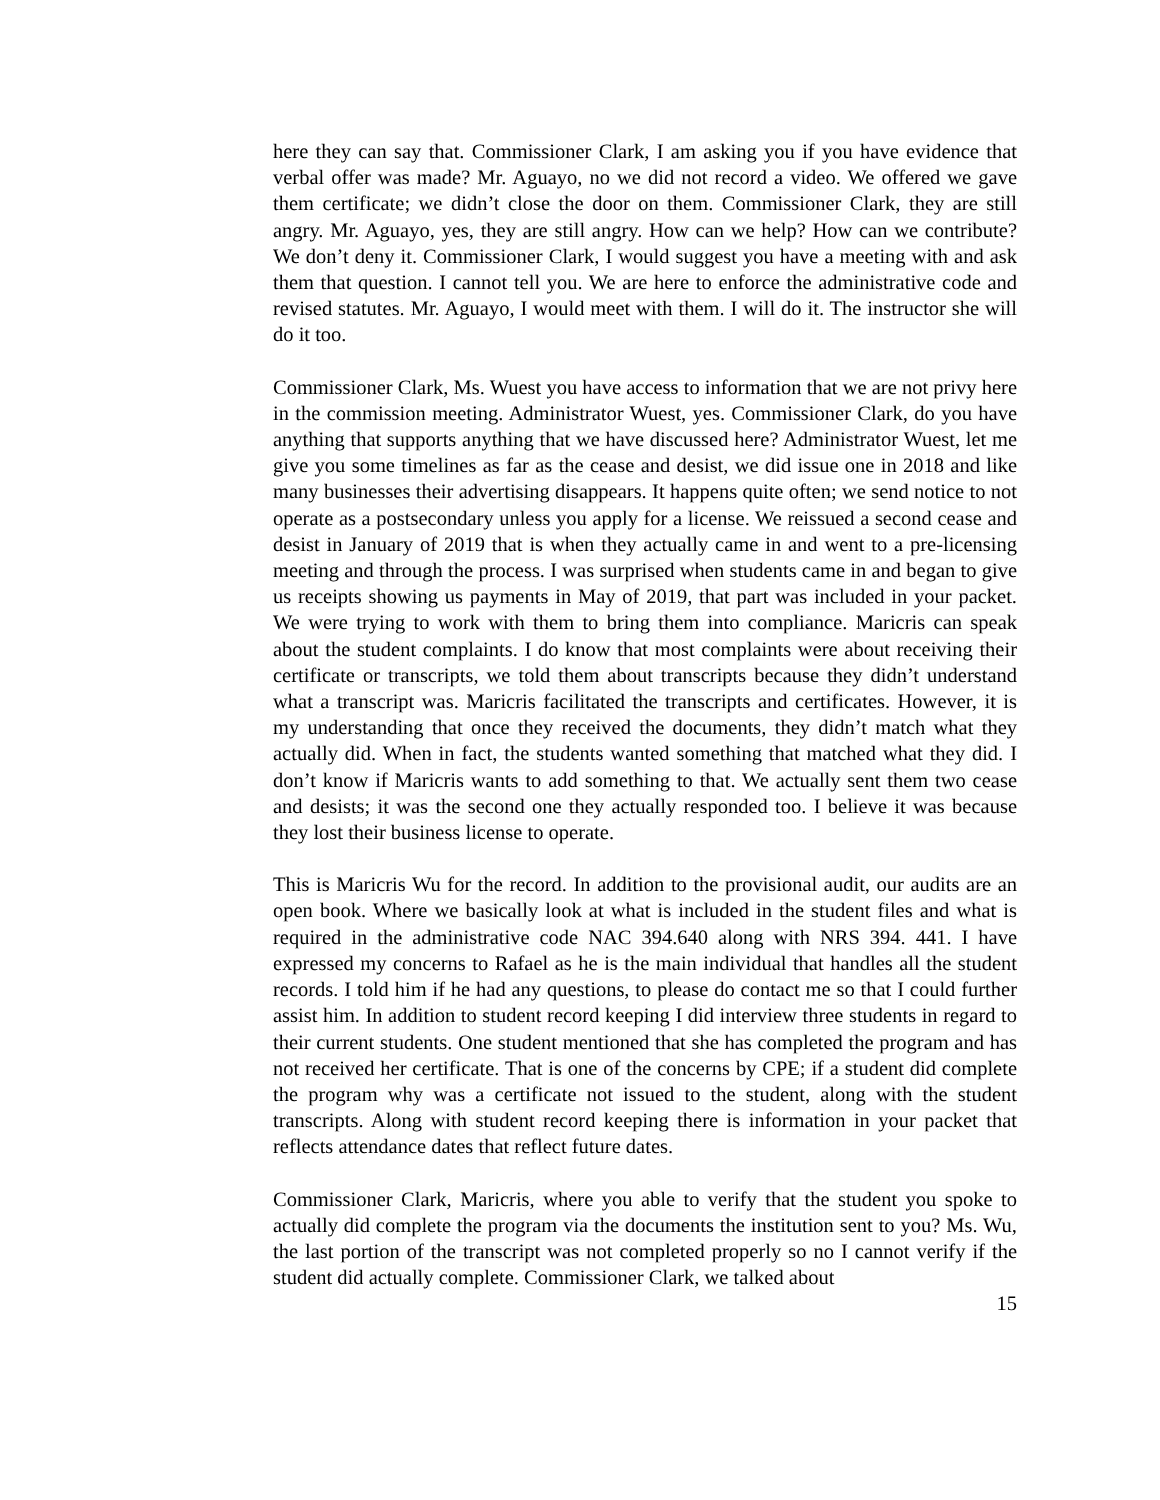here they can say that. Commissioner Clark, I am asking you if you have evidence that verbal offer was made? Mr. Aguayo, no we did not record a video. We offered we gave them certificate; we didn’t close the door on them. Commissioner Clark, they are still angry. Mr. Aguayo, yes, they are still angry. How can we help? How can we contribute? We don’t deny it. Commissioner Clark, I would suggest you have a meeting with and ask them that question. I cannot tell you. We are here to enforce the administrative code and revised statutes. Mr. Aguayo, I would meet with them. I will do it. The instructor she will do it too.
Commissioner Clark, Ms. Wuest you have access to information that we are not privy here in the commission meeting. Administrator Wuest, yes. Commissioner Clark, do you have anything that supports anything that we have discussed here? Administrator Wuest, let me give you some timelines as far as the cease and desist, we did issue one in 2018 and like many businesses their advertising disappears. It happens quite often; we send notice to not operate as a postsecondary unless you apply for a license. We reissued a second cease and desist in January of 2019 that is when they actually came in and went to a pre-licensing meeting and through the process. I was surprised when students came in and began to give us receipts showing us payments in May of 2019, that part was included in your packet. We were trying to work with them to bring them into compliance. Maricris can speak about the student complaints. I do know that most complaints were about receiving their certificate or transcripts, we told them about transcripts because they didn’t understand what a transcript was. Maricris facilitated the transcripts and certificates. However, it is my understanding that once they received the documents, they didn’t match what they actually did. When in fact, the students wanted something that matched what they did. I don’t know if Maricris wants to add something to that. We actually sent them two cease and desists; it was the second one they actually responded too. I believe it was because they lost their business license to operate.
This is Maricris Wu for the record. In addition to the provisional audit, our audits are an open book. Where we basically look at what is included in the student files and what is required in the administrative code NAC 394.640 along with NRS 394. 441. I have expressed my concerns to Rafael as he is the main individual that handles all the student records. I told him if he had any questions, to please do contact me so that I could further assist him. In addition to student record keeping I did interview three students in regard to their current students. One student mentioned that she has completed the program and has not received her certificate. That is one of the concerns by CPE; if a student did complete the program why was a certificate not issued to the student, along with the student transcripts. Along with student record keeping there is information in your packet that reflects attendance dates that reflect future dates.
Commissioner Clark, Maricris, where you able to verify that the student you spoke to actually did complete the program via the documents the institution sent to you? Ms. Wu, the last portion of the transcript was not completed properly so no I cannot verify if the student did actually complete. Commissioner Clark, we talked about
15